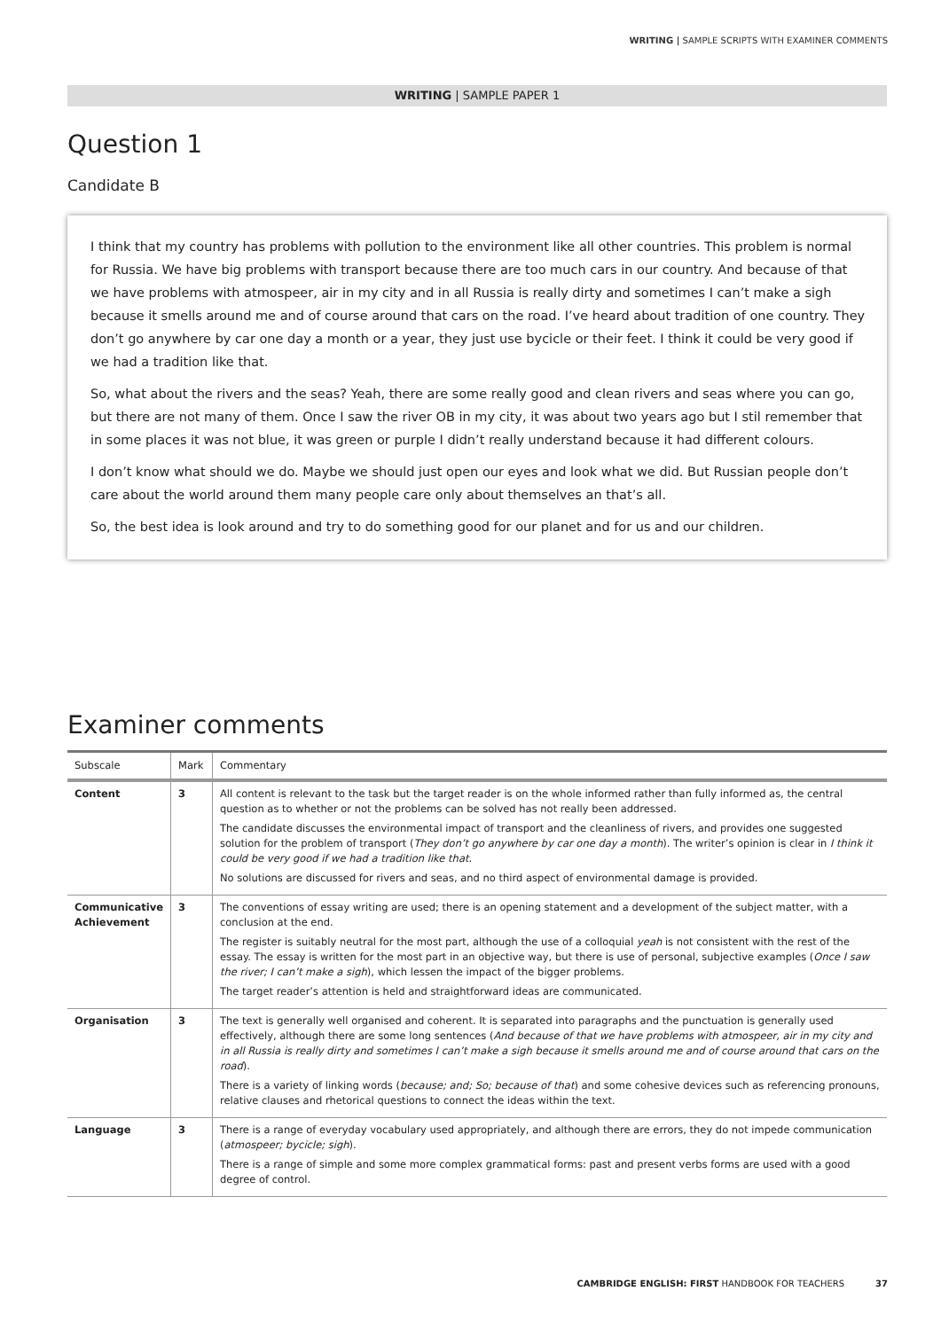WRITING | SAMPLE SCRIPTS WITH EXAMINER COMMENTS
WRITING | SAMPLE PAPER 1
Question 1
Candidate B
I think that my country has problems with pollution to the environment like all other countries. This problem is normal for Russia. We have big problems with transport because there are too much cars in our country. And because of that we have problems with atmospeer, air in my city and in all Russia is really dirty and sometimes I can’t make a sigh because it smells around me and of course around that cars on the road. I’ve heard about tradition of one country. They don’t go anywhere by car one day a month or a year, they just use bycicle or their feet. I think it could be very good if we had a tradition like that.
So, what about the rivers and the seas? Yeah, there are some really good and clean rivers and seas where you can go, but there are not many of them. Once I saw the river OB in my city, it was about two years ago but I stil remember that in some places it was not blue, it was green or purple I didn’t really understand because it had different colours.
I don’t know what should we do. Maybe we should just open our eyes and look what we did. But Russian people don’t care about the world around them many people care only about themselves an that’s all.
So, the best idea is look around and try to do something good for our planet and for us and our children.
Examiner comments
| Subscale | Mark | Commentary |
| --- | --- | --- |
| Content | 3 | All content is relevant to the task but the target reader is on the whole informed rather than fully informed as, the central question as to whether or not the problems can be solved has not really been addressed. The candidate discusses the environmental impact of transport and the cleanliness of rivers, and provides one suggested solution for the problem of transport ( They don’t go anywhere by car one day a month ). The writer’s opinion is clear in I think it could be very good if we had a tradition like that . No solutions are discussed for rivers and seas, and no third aspect of environmental damage is provided. |
| Communicative Achievement | 3 | The conventions of essay writing are used; there is an opening statement and a development of the subject matter, with a conclusion at the end. The register is suitably neutral for the most part, although the use of a colloquial yeah is not consistent with the rest of the essay. The essay is written for the most part in an objective way, but there is use of personal, subjective examples ( Once I saw the river; I can’t make a sigh ), which lessen the impact of the bigger problems. The target reader’s attention is held and straightforward ideas are communicated. |
| Organisation | 3 | The text is generally well organised and coherent. It is separated into paragraphs and the punctuation is generally used effectively, although there are some long sentences ( And because of that we have problems with atmospeer, air in my city and in all Russia is really dirty and sometimes I can’t make a sigh because it smells around me and of course around that cars on the road ). There is a variety of linking words ( because; and; So; because of that ) and some cohesive devices such as referencing pronouns, relative clauses and rhetorical questions to connect the ideas within the text. |
| Language | 3 | There is a range of everyday vocabulary used appropriately, and although there are errors, they do not impede communication ( atmospeer; bycicle; sigh ). There is a range of simple and some more complex grammatical forms: past and present verbs forms are used with a good degree of control. |
CAMBRIDGE ENGLISH: FIRST HANDBOOK FOR TEACHERS 37